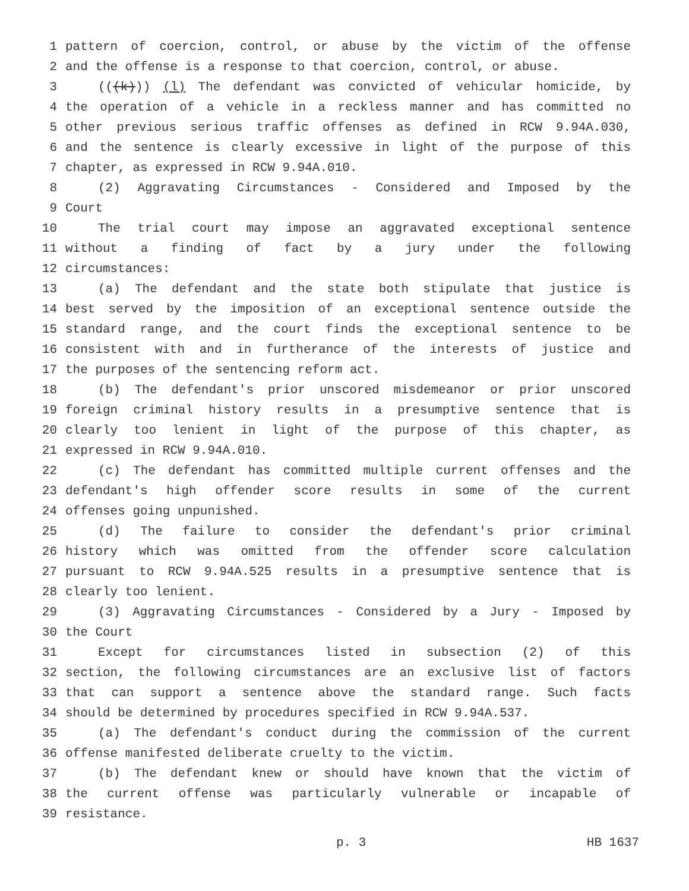1 pattern of coercion, control, or abuse by the victim of the offense
2 and the offense is a response to that coercion, control, or abuse.
3 (((k))) (l) The defendant was convicted of vehicular homicide, by
4 the operation of a vehicle in a reckless manner and has committed no
5 other previous serious traffic offenses as defined in RCW 9.94A.030,
6 and the sentence is clearly excessive in light of the purpose of this
7 chapter, as expressed in RCW 9.94A.010.
8 (2) Aggravating Circumstances - Considered and Imposed by the
9 Court
10 The trial court may impose an aggravated exceptional sentence
11 without a finding of fact by a jury under the following
12 circumstances:
13 (a) The defendant and the state both stipulate that justice is
14 best served by the imposition of an exceptional sentence outside the
15 standard range, and the court finds the exceptional sentence to be
16 consistent with and in furtherance of the interests of justice and
17 the purposes of the sentencing reform act.
18 (b) The defendant's prior unscored misdemeanor or prior unscored
19 foreign criminal history results in a presumptive sentence that is
20 clearly too lenient in light of the purpose of this chapter, as
21 expressed in RCW 9.94A.010.
22 (c) The defendant has committed multiple current offenses and the
23 defendant's high offender score results in some of the current
24 offenses going unpunished.
25 (d) The failure to consider the defendant's prior criminal
26 history which was omitted from the offender score calculation
27 pursuant to RCW 9.94A.525 results in a presumptive sentence that is
28 clearly too lenient.
29 (3) Aggravating Circumstances - Considered by a Jury - Imposed by
30 the Court
31 Except for circumstances listed in subsection (2) of this
32 section, the following circumstances are an exclusive list of factors
33 that can support a sentence above the standard range. Such facts
34 should be determined by procedures specified in RCW 9.94A.537.
35 (a) The defendant's conduct during the commission of the current
36 offense manifested deliberate cruelty to the victim.
37 (b) The defendant knew or should have known that the victim of
38 the current offense was particularly vulnerable or incapable of
39 resistance.
p. 3 HB 1637